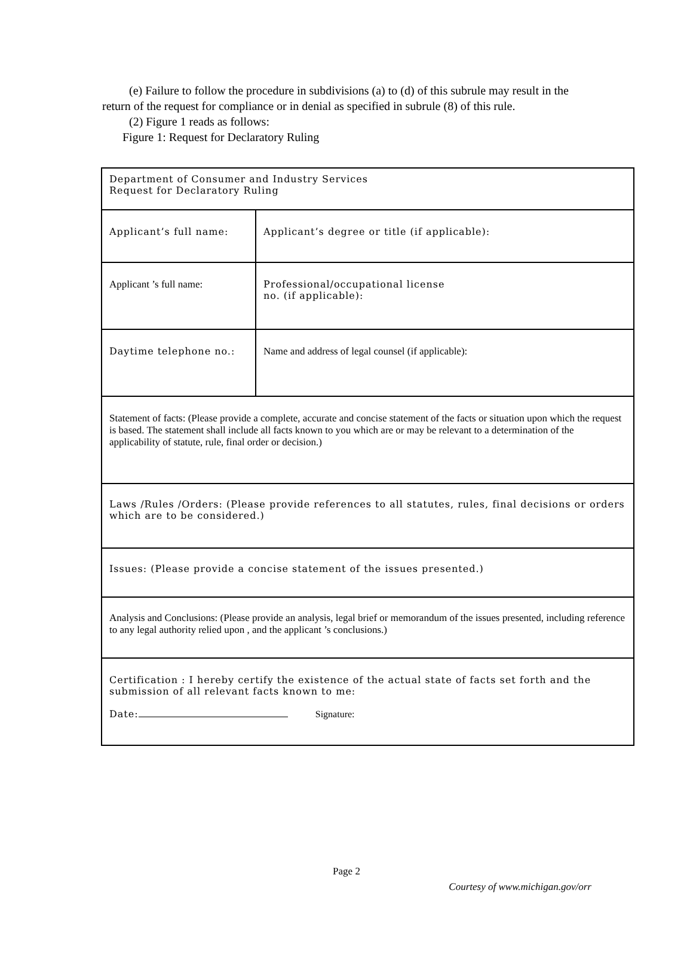(e) Failure to follow the procedure in subdivisions (a) to (d) of this subrule may result in the return of the request for compliance or in denial as specified in subrule (8) of this rule.
(2) Figure 1 reads as follows:
Figure 1: Request for Declaratory Ruling
| Department of Consumer and Industry Services Request for Declaratory Ruling | | |
| Applicant’s full name: | | Applicant’s degree or title (if applicable): |
| Applicant ’s full name: | | Professional/occupational license no. (if applicable): |
| Daytime telephone no.: | Name and address of legal counsel (if applicable): | |
| Statement of facts: (Please provide a complete, accurate and concise statement of the facts or situation upon which the request is based. The statement shall include all facts known to you which are or may be relevant to a determination of the applicability of statute, rule, final order or decision.) | | |
| Laws /Rules /Orders: (Please provide references to all statutes, rules, final decisions or orders which are to be considered.) | | |
| Issues: (Please provide a concise statement of the issues presented.) | | |
| Analysis and Conclusions: (Please provide an analysis, legal brief or memorandum of the issues presented, including reference to any legal authority relied upon , and the applicant ’s conclusions.) | | |
| Certification : I hereby certify the existence of the actual state of facts set forth and the submission of all relevant facts known to me: Date: Signature: | | |
Page 2
Courtesy of www.michigan.gov/orr